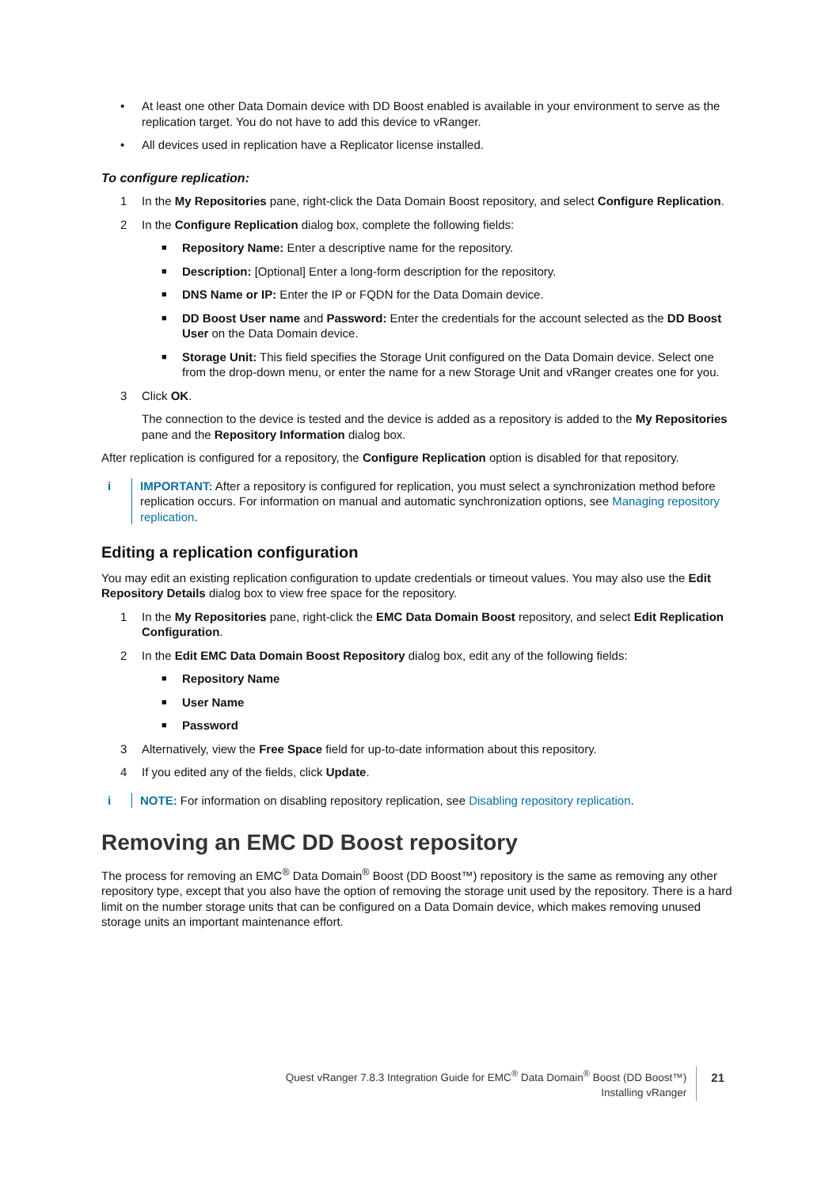• At least one other Data Domain device with DD Boost enabled is available in your environment to serve as the replication target. You do not have to add this device to vRanger.
• All devices used in replication have a Replicator license installed.
To configure replication:
1 In the My Repositories pane, right-click the Data Domain Boost repository, and select Configure Replication.
2 In the Configure Replication dialog box, complete the following fields:
■ Repository Name: Enter a descriptive name for the repository.
■ Description: [Optional] Enter a long-form description for the repository.
■ DNS Name or IP: Enter the IP or FQDN for the Data Domain device.
■ DD Boost User name and Password: Enter the credentials for the account selected as the DD Boost User on the Data Domain device.
■ Storage Unit: This field specifies the Storage Unit configured on the Data Domain device. Select one from the drop-down menu, or enter the name for a new Storage Unit and vRanger creates one for you.
3 Click OK.
The connection to the device is tested and the device is added as a repository is added to the My Repositories pane and the Repository Information dialog box.
After replication is configured for a repository, the Configure Replication option is disabled for that repository.
i IMPORTANT: After a repository is configured for replication, you must select a synchronization method before replication occurs. For information on manual and automatic synchronization options, see Managing repository replication.
Editing a replication configuration
You may edit an existing replication configuration to update credentials or timeout values. You may also use the Edit Repository Details dialog box to view free space for the repository.
1 In the My Repositories pane, right-click the EMC Data Domain Boost repository, and select Edit Replication Configuration.
2 In the Edit EMC Data Domain Boost Repository dialog box, edit any of the following fields:
■ Repository Name
■ User Name
■ Password
3 Alternatively, view the Free Space field for up-to-date information about this repository.
4 If you edited any of the fields, click Update.
i NOTE: For information on disabling repository replication, see Disabling repository replication.
Removing an EMC DD Boost repository
The process for removing an EMC<sup>®</sup> Data Domain<sup>®</sup> Boost (DD Boost™) repository is the same as removing any other repository type, except that you also have the option of removing the storage unit used by the repository. There is a hard limit on the number storage units that can be configured on a Data Domain device, which makes removing unused storage units an important maintenance effort.
Quest vRanger 7.8.3 Integration Guide for EMC<sup>®</sup> Data Domain<sup>®</sup> Boost (DD Boost™)
Installing vRanger
21